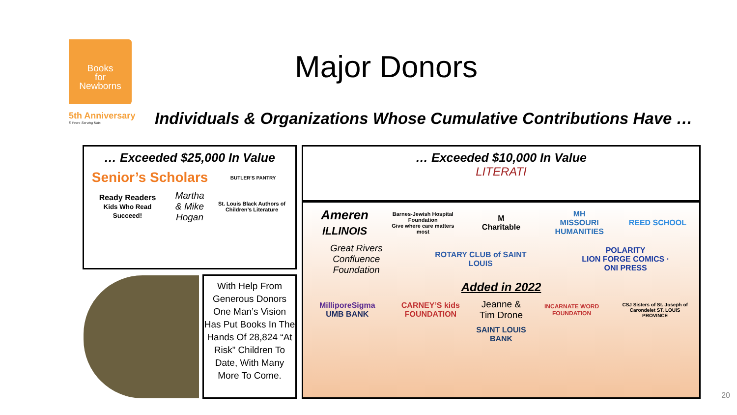Books
for
Newborns
5th Anniversary
5 Years Serving Kids
Major Donors
Individuals & Organizations Whose Cumulative Contributions Have …
… Exceeded $25,000 In Value
Senior’s Scholars
BUTLER’S PANTRY
Ready Readers
Kids Who Read Succeed!
Martha
& Mike
Hogan
St. Louis Black Authors of Children’s Literature
… Exceeded $10,000 In Value
LITERATI
Ameren
ILLINOIS
Barnes-Jewish Hospital Foundation
Give where care matters most
M
Charitable
MH
MISSOURI HUMANITIES
REED SCHOOL
Great Rivers
Confluence
Foundation
ROTARY CLUB of SAINT LOUIS
POLARITY
LION FORGE COMICS · ONI PRESS
Added in 2022
MilliporeSigma
UMB BANK
CARNEY’S kids FOUNDATION
Jeanne &
Tim Drone
INCARNATE WORD FOUNDATION
CSJ Sisters of St. Joseph of Carondelet ST. LOUIS PROVINCE
SAINT LOUIS BANK
With Help From Generous Donors One Man’s Vision Has Put Books In The Hands Of 28,824 “At Risk” Children To Date, With Many More To Come.
20